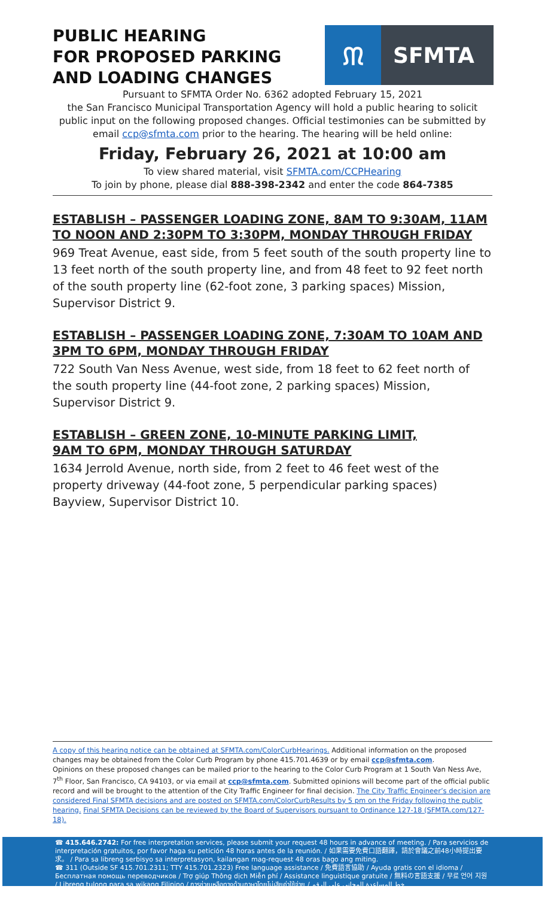PUBLIC HEARING
FOR PROPOSED PARKING
AND LOADING CHANGES
ᙏ
SFMTA
Pursuant to SFMTA Order No. 6362 adopted February 15, 2021
the San Francisco Municipal Transportation Agency will hold a public hearing to solicit public input on the following proposed changes. Official testimonies can be submitted by email ccp@sfmta.com prior to the hearing. The hearing will be held online:
Friday, February 26, 2021 at 10:00 am
To view shared material, visit SFMTA.com/CCPHearing
To join by phone, please dial 888-398-2342 and enter the code 864-7385
ESTABLISH – PASSENGER LOADING ZONE, 8AM TO 9:30AM, 11AM TO NOON AND 2:30PM TO 3:30PM, MONDAY THROUGH FRIDAY
969 Treat Avenue, east side, from 5 feet south of the south property line to 13 feet north of the south property line, and from 48 feet to 92 feet north of the south property line (62-foot zone, 3 parking spaces) Mission, Supervisor District 9.
ESTABLISH – PASSENGER LOADING ZONE, 7:30AM TO 10AM AND 3PM TO 6PM, MONDAY THROUGH FRIDAY
722 South Van Ness Avenue, west side, from 18 feet to 62 feet north of the south property line (44-foot zone, 2 parking spaces) Mission, Supervisor District 9.
ESTABLISH – GREEN ZONE, 10-MINUTE PARKING LIMIT,
9AM TO 6PM, MONDAY THROUGH SATURDAY
1634 Jerrold Avenue, north side, from 2 feet to 46 feet west of the property driveway (44-foot zone, 5 perpendicular parking spaces) Bayview, Supervisor District 10.
A copy of this hearing notice can be obtained at SFMTA.com/ColorCurbHearings. Additional information on the proposed changes may be obtained from the Color Curb Program by phone 415.701.4639 or by email ccp@sfmta.com.
Opinions on these proposed changes can be mailed prior to the hearing to the Color Curb Program at 1 South Van Ness Ave, 7<sup>th</sup> Floor, San Francisco, CA 94103, or via email at ccp@sfmta.com. Submitted opinions will become part of the official public record and will be brought to the attention of the City Traffic Engineer for final decision. The City Traffic Engineer’s decision are considered Final SFMTA decisions and are posted on SFMTA.com/ColorCurbResults by 5 pm on the Friday following the public hearing. Final SFMTA Decisions can be reviewed by the Board of Supervisors pursuant to Ordinance 127-18 (SFMTA.com/127-18).
☎ 415.646.2742: For free interpretation services, please submit your request 48 hours in advance of meeting. / Para servicios de interpretación gratuitos, por favor haga su petición 48 horas antes de la reunión. / 如果需要免費口語翻譯，請於會議之前48小時提出要求。 / Para sa libreng serbisyo sa interpretasyon, kailangan mag-request 48 oras bago ang miting.
☎ 311 (Outside SF 415.701.2311; TTY 415.701.2323) Free language assistance / 免費語言協助 / Ayuda gratis con el idioma / Бесплатная помощь переводчиков / Trợ giúp Thông dịch Miễn phí / Assistance linguistique gratuite / 無料の言語支援 / 무료 언어 지원 / Libreng tulong para sa wikang Filipino / การช่วยเหลือทางด้านภาษาโดยไม่เสียค่าใช้จ่าย / خط المساعدة المجاني على الرقم